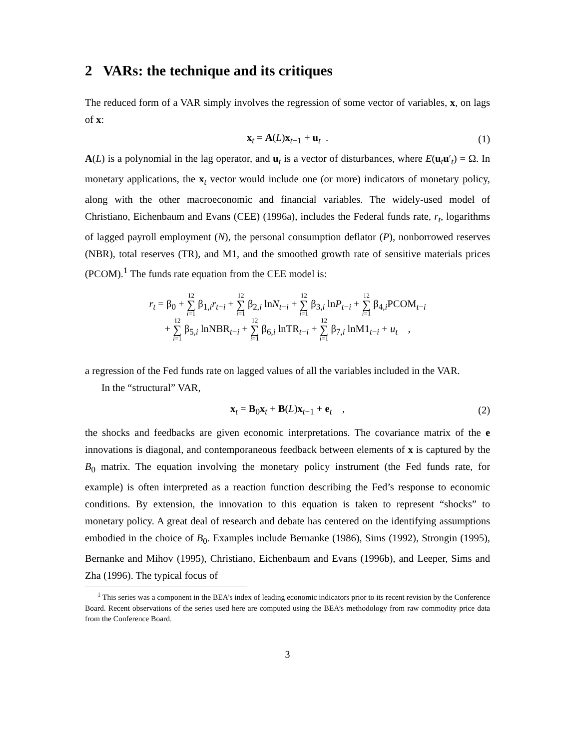2 VARs: the technique and its critiques
The reduced form of a VAR simply involves the regression of some vector of variables, x, on lags of x:
x<sub>t</sub> = A(L)x<sub>t−1</sub> + u<sub>t</sub> . (1)
A(L) is a polynomial in the lag operator, and u<sub>t</sub> is a vector of disturbances, where E(u<sub>t</sub>u′<sub>t</sub>) = Ω. In monetary applications, the x<sub>t</sub> vector would include one (or more) indicators of monetary policy, along with the other macroeconomic and financial variables. The widely-used model of Christiano, Eichenbaum and Evans (CEE) (1996a), includes the Federal funds rate, r<sub>t</sub>, logarithms of lagged payroll employment (N), the personal consumption deflator (P), nonborrowed reserves (NBR), total reserves (TR), and M1, and the smoothed growth rate of sensitive materials prices (PCOM).<sup>1</sup> The funds rate equation from the CEE model is:
r<sub>t</sub> = β<sub>0</sub> + 12 ∑ i=1 β<sub>1,i</sub>r<sub>t−i</sub> + 12 ∑ i=1 β<sub>2,i</sub> lnN<sub>t−i</sub> + 12 ∑ i=1 β<sub>3,i</sub> lnP<sub>t−i</sub> + 12 ∑ i=1 β<sub>4,i</sub>PCOM<sub>t−i</sub>
+ 12 ∑ i=1 β<sub>5,i</sub> lnNBR<sub>t−i</sub> + 12 ∑ i=1 β<sub>6,i</sub> lnTR<sub>t−i</sub> + 12 ∑ i=1 β<sub>7,i</sub> lnM1<sub>t−i</sub> + u<sub>t</sub> ,
a regression of the Fed funds rate on lagged values of all the variables included in the VAR.
In the “structural” VAR,
x<sub>t</sub> = B<sub>0</sub>x<sub>t</sub> + B(L)x<sub>t−1</sub> + e<sub>t</sub> , (2)
the shocks and feedbacks are given economic interpretations. The covariance matrix of the e innovations is diagonal, and contemporaneous feedback between elements of x is captured by the B<sub>0</sub> matrix. The equation involving the monetary policy instrument (the Fed funds rate, for example) is often interpreted as a reaction function describing the Fed’s response to economic conditions. By extension, the innovation to this equation is taken to represent “shocks” to monetary policy. A great deal of research and debate has centered on the identifying assumptions embodied in the choice of B<sub>0</sub>. Examples include Bernanke (1986), Sims (1992), Strongin (1995), Bernanke and Mihov (1995), Christiano, Eichenbaum and Evans (1996b), and Leeper, Sims and Zha (1996). The typical focus of
<sup>1</sup> This series was a component in the BEA’s index of leading economic indicators prior to its recent revision by the Conference Board. Recent observations of the series used here are computed using the BEA’s methodology from raw commodity price data from the Conference Board.
3